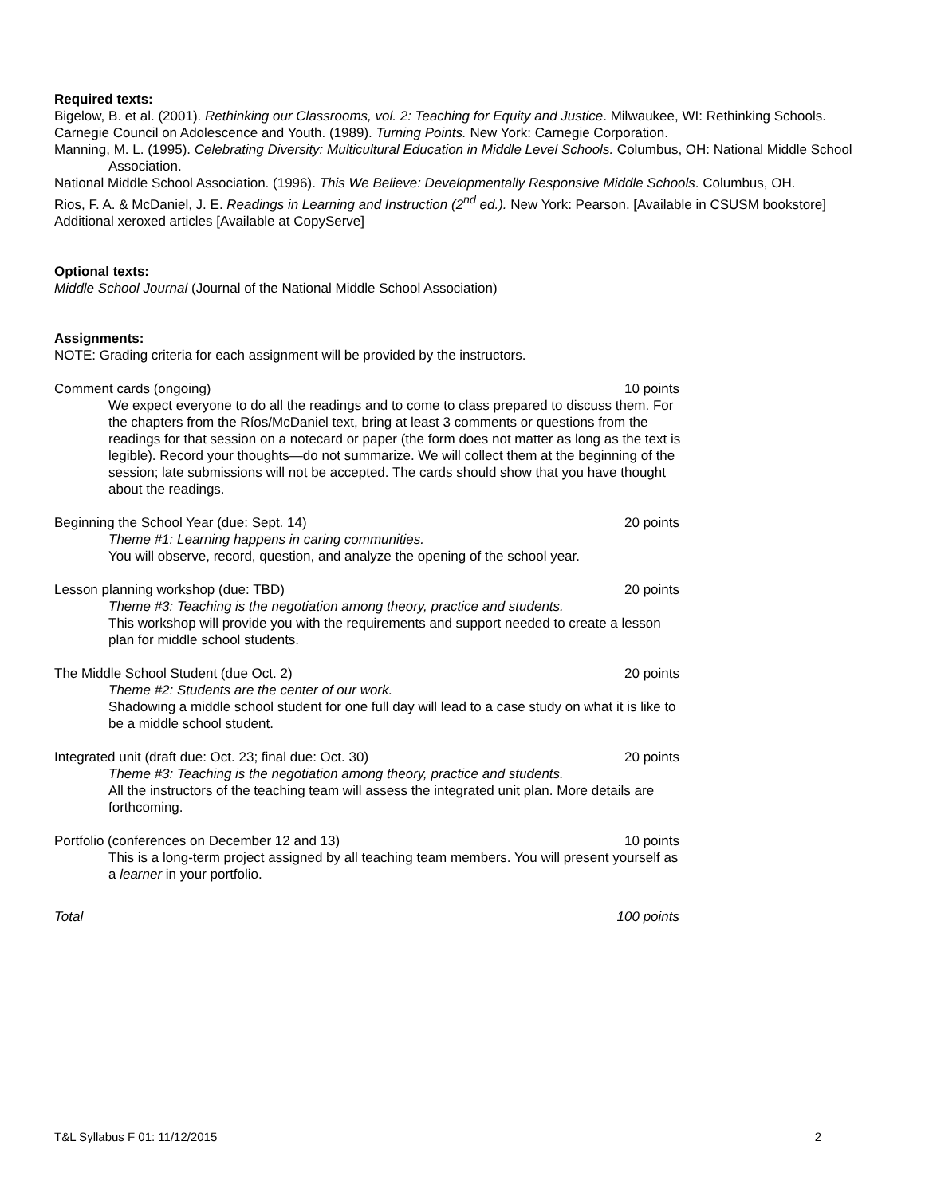Required texts:
Bigelow, B. et al. (2001). Rethinking our Classrooms, vol. 2: Teaching for Equity and Justice. Milwaukee, WI: Rethinking Schools.
Carnegie Council on Adolescence and Youth. (1989). Turning Points. New York: Carnegie Corporation.
Manning, M. L. (1995). Celebrating Diversity: Multicultural Education in Middle Level Schools. Columbus, OH: National Middle School Association.
National Middle School Association. (1996). This We Believe: Developmentally Responsive Middle Schools. Columbus, OH.
Rios, F. A. & McDaniel, J. E. Readings in Learning and Instruction (2<sup>nd</sup> ed.). New York: Pearson. [Available in CSUSM bookstore]
Additional xeroxed articles [Available at CopyServe]
Optional texts:
Middle School Journal (Journal of the National Middle School Association)
Assignments:
NOTE: Grading criteria for each assignment will be provided by the instructors.
Comment cards (ongoing) 10 points
We expect everyone to do all the readings and to come to class prepared to discuss them. For the chapters from the Ríos/McDaniel text, bring at least 3 comments or questions from the readings for that session on a notecard or paper (the form does not matter as long as the text is legible). Record your thoughts—do not summarize. We will collect them at the beginning of the session; late submissions will not be accepted. The cards should show that you have thought about the readings.
Beginning the School Year (due: Sept. 14) 20 points
Theme #1: Learning happens in caring communities.
You will observe, record, question, and analyze the opening of the school year.
Lesson planning workshop (due: TBD) 20 points
Theme #3: Teaching is the negotiation among theory, practice and students.
This workshop will provide you with the requirements and support needed to create a lesson plan for middle school students.
The Middle School Student (due Oct. 2) 20 points
Theme #2: Students are the center of our work.
Shadowing a middle school student for one full day will lead to a case study on what it is like to be a middle school student.
Integrated unit (draft due: Oct. 23; final due: Oct. 30) 20 points
Theme #3: Teaching is the negotiation among theory, practice and students.
All the instructors of the teaching team will assess the integrated unit plan. More details are forthcoming.
Portfolio (conferences on December 12 and 13) 10 points
This is a long-term project assigned by all teaching team members. You will present yourself as a learner in your portfolio.
Total 100 points
T&L Syllabus F 01: 11/12/2015 2